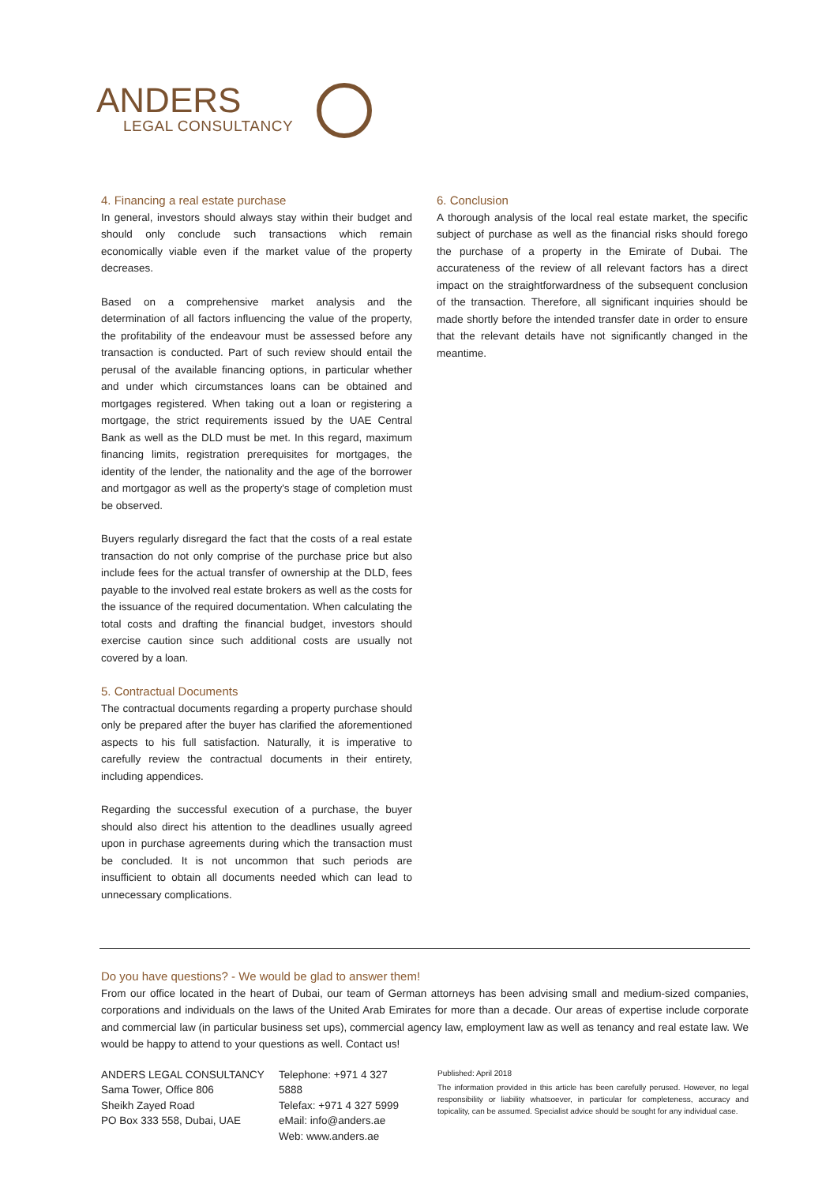ANDERS
LEGAL CONSULTANCY
4. Financing a real estate purchase
In general, investors should always stay within their budget and should only conclude such transactions which remain economically viable even if the market value of the property decreases.
Based on a comprehensive market analysis and the determination of all factors influencing the value of the property, the profitability of the endeavour must be assessed before any transaction is conducted. Part of such review should entail the perusal of the available financing options, in particular whether and under which circumstances loans can be obtained and mortgages registered. When taking out a loan or registering a mortgage, the strict requirements issued by the UAE Central Bank as well as the DLD must be met. In this regard, maximum financing limits, registration prerequisites for mortgages, the identity of the lender, the nationality and the age of the borrower and mortgagor as well as the property's stage of completion must be observed.
Buyers regularly disregard the fact that the costs of a real estate transaction do not only comprise of the purchase price but also include fees for the actual transfer of ownership at the DLD, fees payable to the involved real estate brokers as well as the costs for the issuance of the required documentation. When calculating the total costs and drafting the financial budget, investors should exercise caution since such additional costs are usually not covered by a loan.
5. Contractual Documents
The contractual documents regarding a property purchase should only be prepared after the buyer has clarified the aforementioned aspects to his full satisfaction. Naturally, it is imperative to carefully review the contractual documents in their entirety, including appendices.
Regarding the successful execution of a purchase, the buyer should also direct his attention to the deadlines usually agreed upon in purchase agreements during which the transaction must be concluded. It is not uncommon that such periods are insufficient to obtain all documents needed which can lead to unnecessary complications.
6. Conclusion
A thorough analysis of the local real estate market, the specific subject of purchase as well as the financial risks should forego the purchase of a property in the Emirate of Dubai. The accurateness of the review of all relevant factors has a direct impact on the straightforwardness of the subsequent conclusion of the transaction. Therefore, all significant inquiries should be made shortly before the intended transfer date in order to ensure that the relevant details have not significantly changed in the meantime.
Do you have questions? - We would be glad to answer them!
From our office located in the heart of Dubai, our team of German attorneys has been advising small and medium-sized companies, corporations and individuals on the laws of the United Arab Emirates for more than a decade. Our areas of expertise include corporate and commercial law (in particular business set ups), commercial agency law, employment law as well as tenancy and real estate law. We would be happy to attend to your questions as well. Contact us!
ANDERS LEGAL CONSULTANCY
Sama Tower, Office 806
Sheikh Zayed Road
PO Box 333 558, Dubai, UAE
Telephone: +971 4 327 5888
Telefax: +971 4 327 5999
eMail: info@anders.ae
Web: www.anders.ae
Published: April 2018
The information provided in this article has been carefully perused. However, no legal responsibility or liability whatsoever, in particular for completeness, accuracy and topicality, can be assumed. Specialist advice should be sought for any individual case.